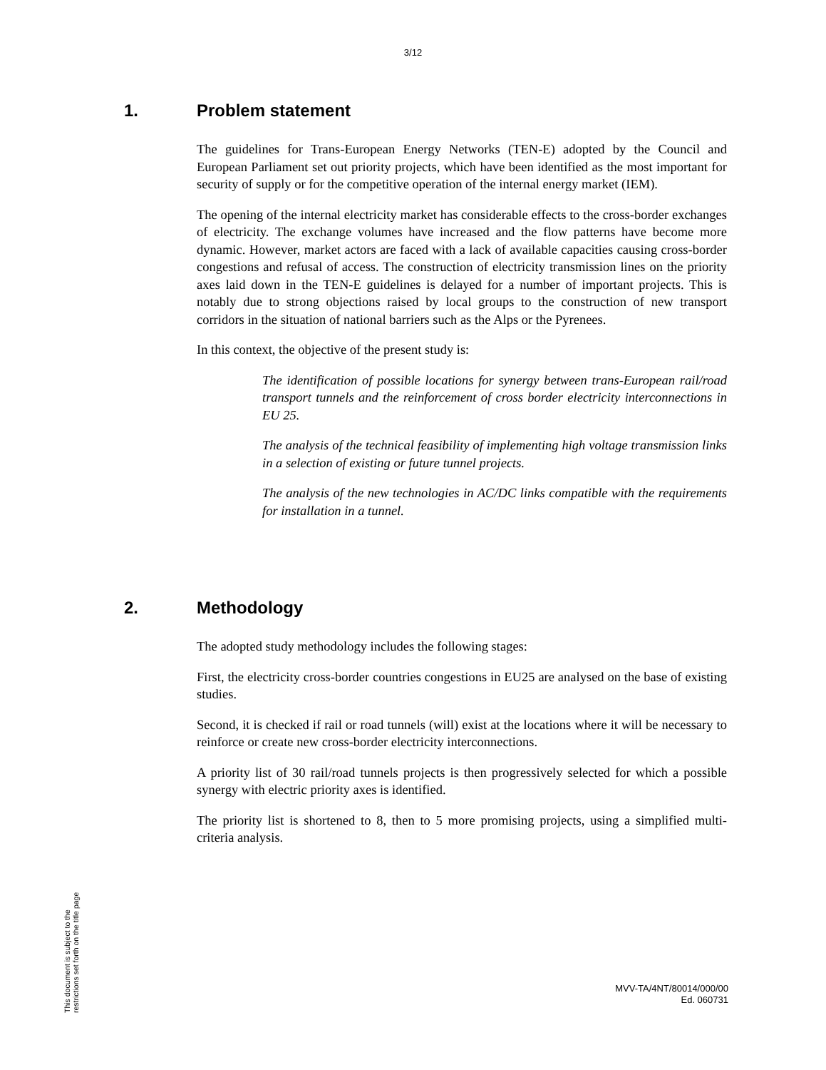3/12
1. Problem statement
The guidelines for Trans-European Energy Networks (TEN-E) adopted by the Council and European Parliament set out priority projects, which have been identified as the most important for security of supply or for the competitive operation of the internal energy market (IEM).
The opening of the internal electricity market has considerable effects to the cross-border exchanges of electricity. The exchange volumes have increased and the flow patterns have become more dynamic. However, market actors are faced with a lack of available capacities causing cross-border congestions and refusal of access. The construction of electricity transmission lines on the priority axes laid down in the TEN-E guidelines is delayed for a number of important projects. This is notably due to strong objections raised by local groups to the construction of new transport corridors in the situation of national barriers such as the Alps or the Pyrenees.
In this context, the objective of the present study is:
The identification of possible locations for synergy between trans-European rail/road transport tunnels and the reinforcement of cross border electricity interconnections in EU 25.
The analysis of the technical feasibility of implementing high voltage transmission links in a selection of existing or future tunnel projects.
The analysis of the new technologies in AC/DC links compatible with the requirements for installation in a tunnel.
2. Methodology
The adopted study methodology includes the following stages:
First, the electricity cross-border countries congestions in EU25 are analysed on the base of existing studies.
Second, it is checked if rail or road tunnels (will) exist at the locations where it will be necessary to reinforce or create new cross-border electricity interconnections.
A priority list of 30 rail/road tunnels projects is then progressively selected for which a possible synergy with electric priority axes is identified.
The priority list is shortened to 8, then to 5 more promising projects, using a simplified multi-criteria analysis.
This document is subject to the
restrictions set forth on the title page
MVV-TA/4NT/80014/000/00
Ed. 060731